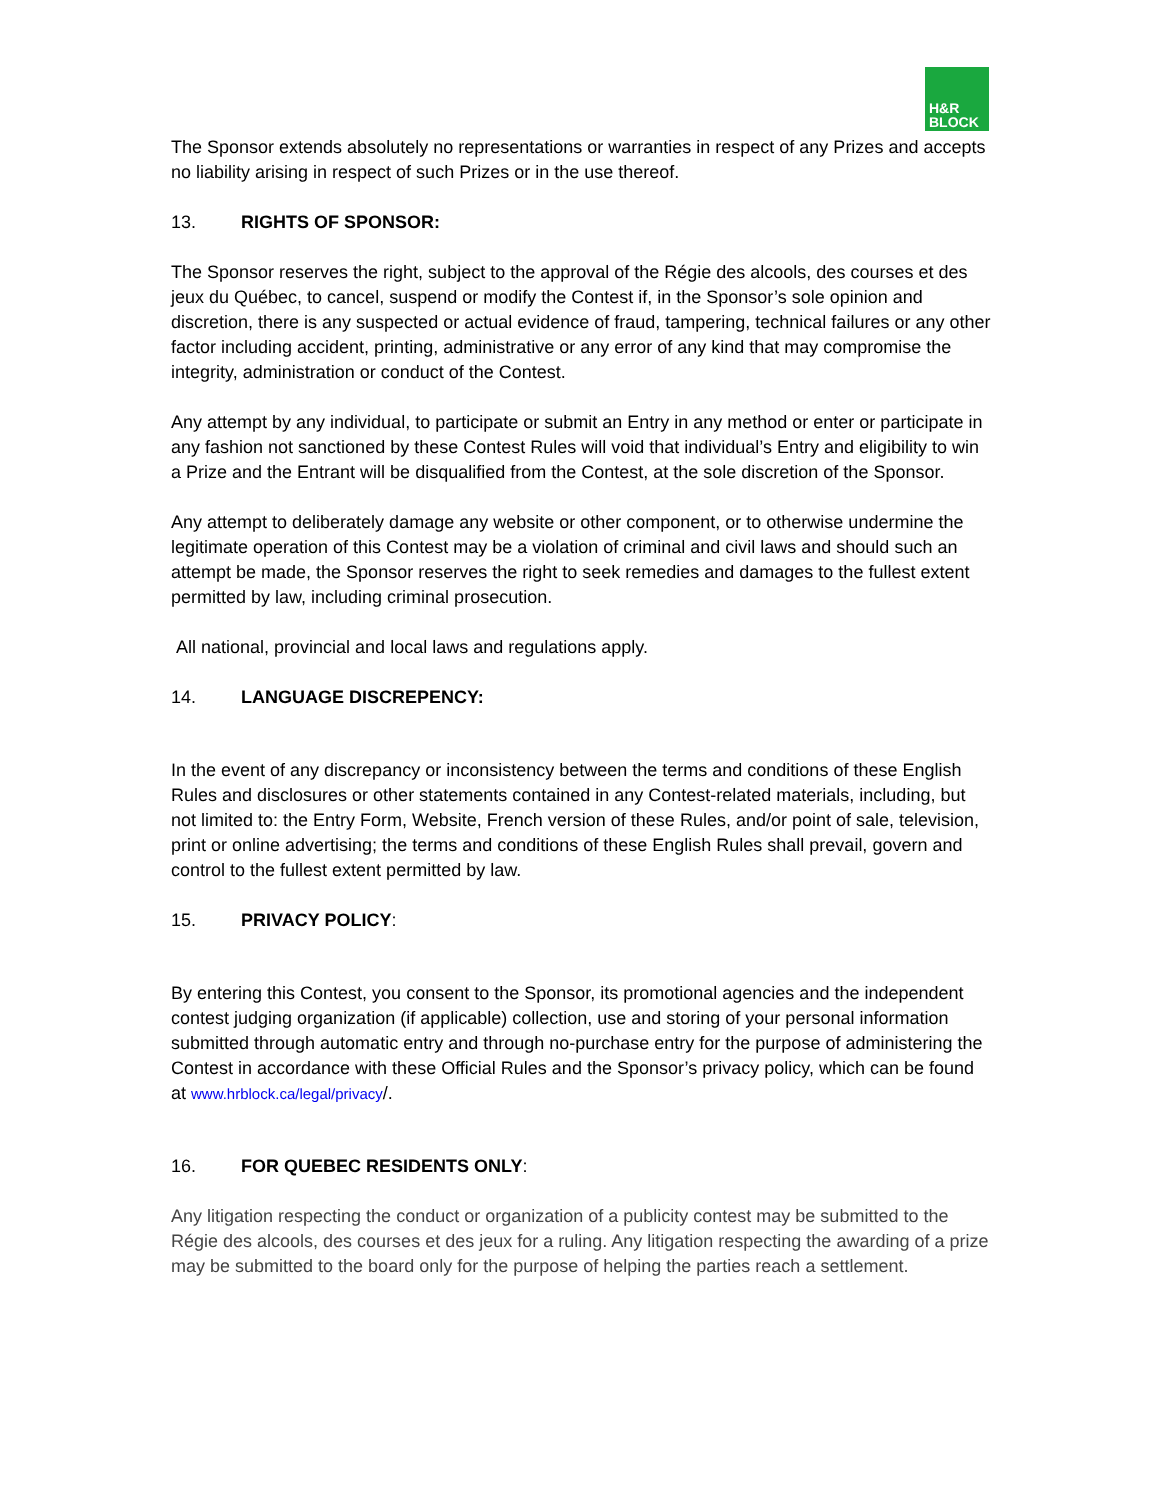H&R
BLOCK
The Sponsor extends absolutely no representations or warranties in respect of any Prizes and accepts no liability arising in respect of such Prizes or in the use thereof.
13. RIGHTS OF SPONSOR:
The Sponsor reserves the right, subject to the approval of the Régie des alcools, des courses et des jeux du Québec, to cancel, suspend or modify the Contest if, in the Sponsor’s sole opinion and discretion, there is any suspected or actual evidence of fraud, tampering, technical failures or any other factor including accident, printing, administrative or any error of any kind that may compromise the integrity, administration or conduct of the Contest.
Any attempt by any individual, to participate or submit an Entry in any method or enter or participate in any fashion not sanctioned by these Contest Rules will void that individual’s Entry and eligibility to win a Prize and the Entrant will be disqualified from the Contest, at the sole discretion of the Sponsor.
Any attempt to deliberately damage any website or other component, or to otherwise undermine the legitimate operation of this Contest may be a violation of criminal and civil laws and should such an attempt be made, the Sponsor reserves the right to seek remedies and damages to the fullest extent permitted by law, including criminal prosecution.
All national, provincial and local laws and regulations apply.
14. LANGUAGE DISCREPENCY:
In the event of any discrepancy or inconsistency between the terms and conditions of these English Rules and disclosures or other statements contained in any Contest-related materials, including, but not limited to: the Entry Form, Website, French version of these Rules, and/or point of sale, television, print or online advertising; the terms and conditions of these English Rules shall prevail, govern and control to the fullest extent permitted by law.
15. PRIVACY POLICY:
By entering this Contest, you consent to the Sponsor, its promotional agencies and the independent contest judging organization (if applicable) collection, use and storing of your personal information submitted through automatic entry and through no-purchase entry for the purpose of administering the Contest in accordance with these Official Rules and the Sponsor’s privacy policy, which can be found at www.hrblock.ca/legal/privacy/.
16. FOR QUEBEC RESIDENTS ONLY:
Any litigation respecting the conduct or organization of a publicity contest may be submitted to the Régie des alcools, des courses et des jeux for a ruling. Any litigation respecting the awarding of a prize may be submitted to the board only for the purpose of helping the parties reach a settlement.